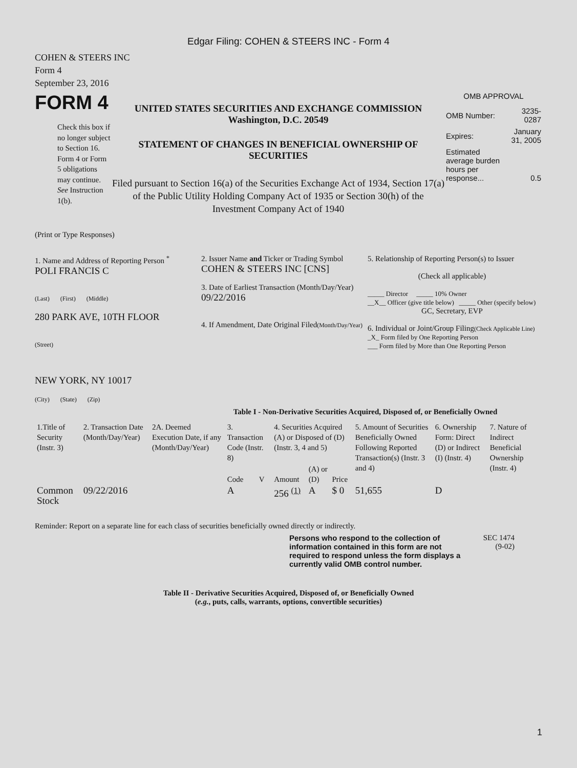Edgar Filing: COHEN & STEERS INC - Form 4
COHEN & STEERS INC
Form 4
September 23, 2016
FORM 4
Check this box if no longer subject to Section 16. Form 4 or Form 5 obligations may continue. See Instruction 1(b).
UNITED STATES SECURITIES AND EXCHANGE COMMISSION
Washington, D.C. 20549
STATEMENT OF CHANGES IN BENEFICIAL OWNERSHIP OF SECURITIES
Filed pursuant to Section 16(a) of the Securities Exchange Act of 1934, Section 17(a) of the Public Utility Holding Company Act of 1935 or Section 30(h) of the Investment Company Act of 1940
OMB APPROVAL
| OMB Number: | 3235-0287 |
| Expires: | January 31, 2005 |
| Estimated average burden hours per response... | 0.5 |
(Print or Type Responses)
1. Name and Address of Reporting Person <sup>*</sup>
POLI FRANCIS C
(Last) (First) (Middle)
280 PARK AVE, 10TH FLOOR
(Street)
NEW YORK, NY 10017
(City) (State) (Zip)
2. Issuer Name and Ticker or Trading Symbol
COHEN & STEERS INC [CNS]
3. Date of Earliest Transaction (Month/Day/Year)
09/22/2016
4. If Amendment, Date Original Filed(Month/Day/Year)
5. Relationship of Reporting Person(s) to Issuer
(Check all applicable)
_____ Director _____ 10% Owner
__X__ Officer (give title below) _____ Other (specify below)
GC, Secretary, EVP
6. Individual or Joint/Group Filing(Check Applicable Line)
_X_ Form filed by One Reporting Person
___ Form filed by More than One Reporting Person
Table I - Non-Derivative Securities Acquired, Disposed of, or Beneficially Owned
| 1.Title of Security (Instr. 3) | 2. Transaction Date (Month/Day/Year) | 2A. Deemed Execution Date, if any (Month/Day/Year) | 3. Transaction Code (Instr. 8) | | 4. Securities Acquired (A) or Disposed of (D) (Instr. 3, 4 and 5) | | | 5. Amount of Securities Beneficially Owned Following Reported Transaction(s) (Instr. 3 and 4) | 6. Ownership Form: Direct (D) or Indirect (I) (Instr. 4) | 7. Nature of Indirect Beneficial Ownership (Instr. 4) |
| --- | --- | --- | --- | --- | --- | --- | --- | --- | --- | --- |
| | | | Code | V | Amount | (A) or (D) | Price | | | |
| Common Stock | 09/22/2016 | | A | | 256 <sup>(1)</sup> | A | $ 0 | 51,655 | D | |
Reminder: Report on a separate line for each class of securities beneficially owned directly or indirectly.
Persons who respond to the collection of information contained in this form are not required to respond unless the form displays a currently valid OMB control number.
SEC 1474
(9-02)
Table II - Derivative Securities Acquired, Disposed of, or Beneficially Owned
(e.g., puts, calls, warrants, options, convertible securities)
1